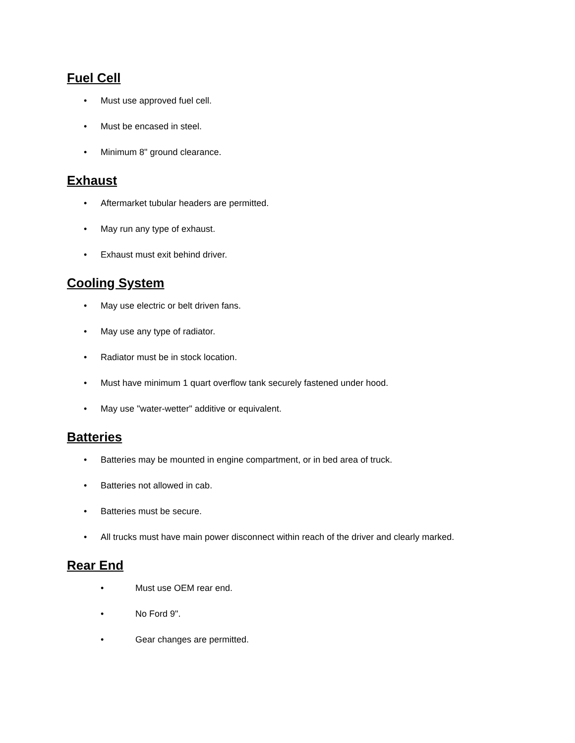Fuel Cell
• Must use approved fuel cell.
• Must be encased in steel.
• Minimum 8" ground clearance.
Exhaust
• Aftermarket tubular headers are permitted.
• May run any type of exhaust.
• Exhaust must exit behind driver.
Cooling System
• May use electric or belt driven fans.
• May use any type of radiator.
• Radiator must be in stock location.
• Must have minimum 1 quart overflow tank securely fastened under hood.
• May use "water-wetter" additive or equivalent.
Batteries
• Batteries may be mounted in engine compartment, or in bed area of truck.
• Batteries not allowed in cab.
• Batteries must be secure.
• All trucks must have main power disconnect within reach of the driver and clearly marked.
Rear End
• Must use OEM rear end.
• No Ford 9".
• Gear changes are permitted.